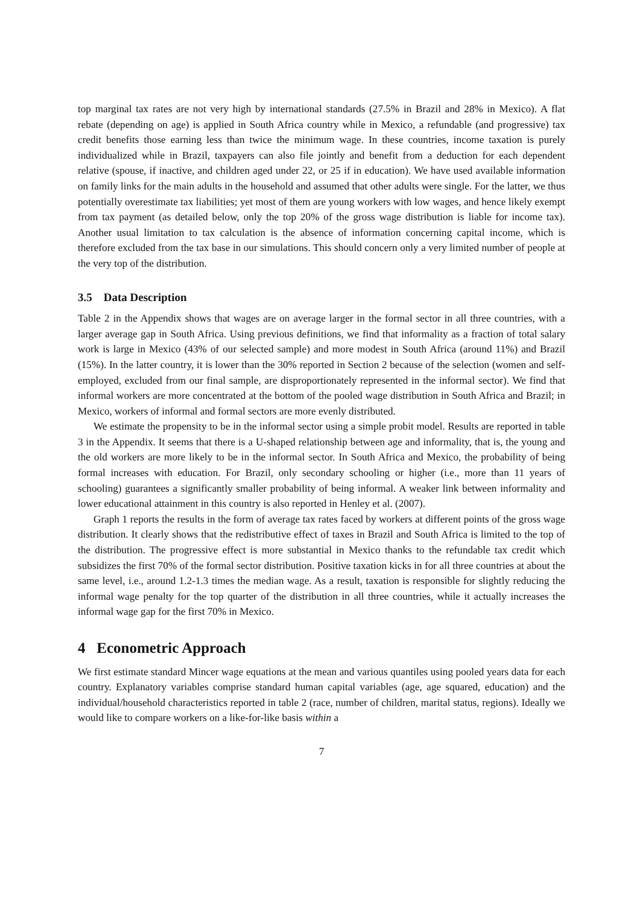top marginal tax rates are not very high by international standards (27.5% in Brazil and 28% in Mexico). A flat rebate (depending on age) is applied in South Africa country while in Mexico, a refundable (and progressive) tax credit benefits those earning less than twice the minimum wage. In these countries, income taxation is purely individualized while in Brazil, taxpayers can also file jointly and benefit from a deduction for each dependent relative (spouse, if inactive, and children aged under 22, or 25 if in education). We have used available information on family links for the main adults in the household and assumed that other adults were single. For the latter, we thus potentially overestimate tax liabilities; yet most of them are young workers with low wages, and hence likely exempt from tax payment (as detailed below, only the top 20% of the gross wage distribution is liable for income tax). Another usual limitation to tax calculation is the absence of information concerning capital income, which is therefore excluded from the tax base in our simulations. This should concern only a very limited number of people at the very top of the distribution.
3.5 Data Description
Table 2 in the Appendix shows that wages are on average larger in the formal sector in all three countries, with a larger average gap in South Africa. Using previous definitions, we find that informality as a fraction of total salary work is large in Mexico (43% of our selected sample) and more modest in South Africa (around 11%) and Brazil (15%). In the latter country, it is lower than the 30% reported in Section 2 because of the selection (women and self-employed, excluded from our final sample, are disproportionately represented in the informal sector). We find that informal workers are more concentrated at the bottom of the pooled wage distribution in South Africa and Brazil; in Mexico, workers of informal and formal sectors are more evenly distributed.
We estimate the propensity to be in the informal sector using a simple probit model. Results are reported in table 3 in the Appendix. It seems that there is a U-shaped relationship between age and informality, that is, the young and the old workers are more likely to be in the informal sector. In South Africa and Mexico, the probability of being formal increases with education. For Brazil, only secondary schooling or higher (i.e., more than 11 years of schooling) guarantees a significantly smaller probability of being informal. A weaker link between informality and lower educational attainment in this country is also reported in Henley et al. (2007).
Graph 1 reports the results in the form of average tax rates faced by workers at different points of the gross wage distribution. It clearly shows that the redistributive effect of taxes in Brazil and South Africa is limited to the top of the distribution. The progressive effect is more substantial in Mexico thanks to the refundable tax credit which subsidizes the first 70% of the formal sector distribution. Positive taxation kicks in for all three countries at about the same level, i.e., around 1.2-1.3 times the median wage. As a result, taxation is responsible for slightly reducing the informal wage penalty for the top quarter of the distribution in all three countries, while it actually increases the informal wage gap for the first 70% in Mexico.
4 Econometric Approach
We first estimate standard Mincer wage equations at the mean and various quantiles using pooled years data for each country. Explanatory variables comprise standard human capital variables (age, age squared, education) and the individual/household characteristics reported in table 2 (race, number of children, marital status, regions). Ideally we would like to compare workers on a like-for-like basis within a
7